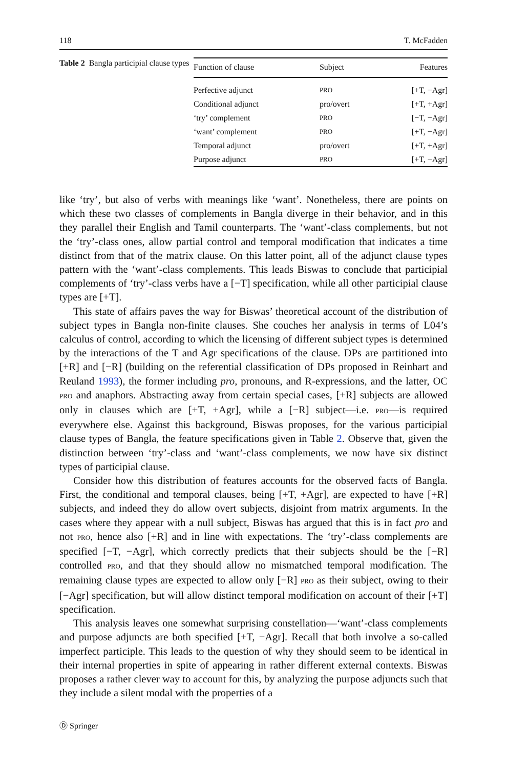118 T. McFadden
Table 2 Bangla participial clause types
| Function of clause | Subject | Features |
| --- | --- | --- |
| Perfective adjunct | PRO | [+T, −Agr] |
| Conditional adjunct | pro/overt | [+T, +Agr] |
| ‘try’ complement | PRO | [−T, −Agr] |
| ‘want’ complement | PRO | [+T, −Agr] |
| Temporal adjunct | pro/overt | [+T, +Agr] |
| Purpose adjunct | PRO | [+T, −Agr] |
like ‘try’, but also of verbs with meanings like ‘want’. Nonetheless, there are points on which these two classes of complements in Bangla diverge in their behavior, and in this they parallel their English and Tamil counterparts. The ‘want’-class complements, but not the ‘try’-class ones, allow partial control and temporal modification that indicates a time distinct from that of the matrix clause. On this latter point, all of the adjunct clause types pattern with the ‘want’-class complements. This leads Biswas to conclude that participial complements of ‘try’-class verbs have a [−T] specification, while all other participial clause types are [+T].
This state of affairs paves the way for Biswas’ theoretical account of the distribution of subject types in Bangla non-finite clauses. She couches her analysis in terms of L04’s calculus of control, according to which the licensing of different subject types is determined by the interactions of the T and Agr specifications of the clause. DPs are partitioned into [+R] and [−R] (building on the referential classification of DPs proposed in Reinhart and Reuland 1993), the former including pro, pronouns, and R-expressions, and the latter, OC PRO and anaphors. Abstracting away from certain special cases, [+R] subjects are allowed only in clauses which are [+T, +Agr], while a [−R] subject—i.e. PRO—is required everywhere else. Against this background, Biswas proposes, for the various participial clause types of Bangla, the feature specifications given in Table 2. Observe that, given the distinction between ‘try’-class and ‘want’-class complements, we now have six distinct types of participial clause.
Consider how this distribution of features accounts for the observed facts of Bangla. First, the conditional and temporal clauses, being [+T, +Agr], are expected to have [+R] subjects, and indeed they do allow overt subjects, disjoint from matrix arguments. In the cases where they appear with a null subject, Biswas has argued that this is in fact pro and not PRO, hence also [+R] and in line with expectations. The ‘try’-class complements are specified [−T, −Agr], which correctly predicts that their subjects should be the [−R] controlled PRO, and that they should allow no mismatched temporal modification. The remaining clause types are expected to allow only [−R] PRO as their subject, owing to their [−Agr] specification, but will allow distinct temporal modification on account of their [+T] specification.
This analysis leaves one somewhat surprising constellation—‘want’-class complements and purpose adjuncts are both specified [+T, −Agr]. Recall that both involve a so-called imperfect participle. This leads to the question of why they should seem to be identical in their internal properties in spite of appearing in rather different external contexts. Biswas proposes a rather clever way to account for this, by analyzing the purpose adjuncts such that they include a silent modal with the properties of a
Ⓓ Springer